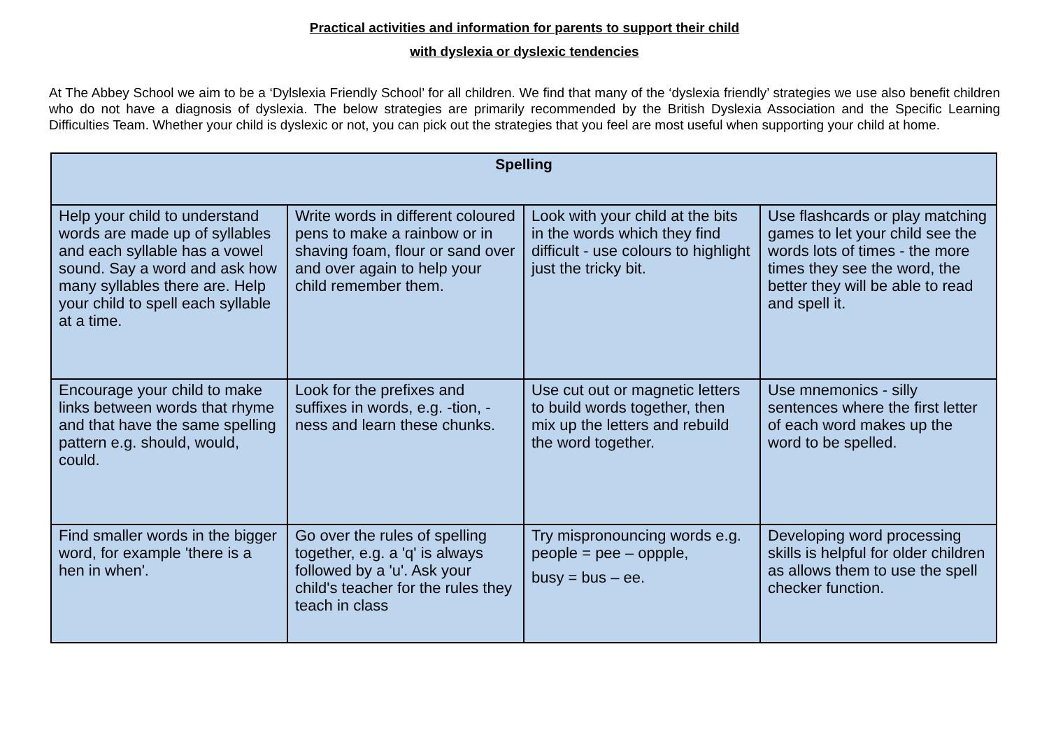Practical activities and information for parents to support their child
with dyslexia or dyslexic tendencies
At The Abbey School we aim to be a ‘Dylslexia Friendly School’ for all children. We find that many of the ‘dyslexia friendly’ strategies we use also benefit children who do not have a diagnosis of dyslexia. The below strategies are primarily recommended by the British Dyslexia Association and the Specific Learning Difficulties Team. Whether your child is dyslexic or not, you can pick out the strategies that you feel are most useful when supporting your child at home.
| Spelling | | | |
| --- | --- | --- | --- |
| Help your child to understand words are made up of syllables and each syllable has a vowel sound. Say a word and ask how many syllables there are. Help your child to spell each syllable at a time. | Write words in different coloured pens to make a rainbow or in shaving foam, flour or sand over and over again to help your child remember them. | Look with your child at the bits in the words which they find difficult - use colours to highlight just the tricky bit. | Use flashcards or play matching games to let your child see the words lots of times - the more times they see the word, the better they will be able to read and spell it. |
| Encourage your child to make links between words that rhyme and that have the same spelling pattern e.g. should, would, could. | Look for the prefixes and suffixes in words, e.g. -tion, -ness and learn these chunks. | Use cut out or magnetic letters to build words together, then mix up the letters and rebuild the word together. | Use mnemonics - silly sentences where the first letter of each word makes up the word to be spelled. |
| Find smaller words in the bigger word, for example 'there is a hen in when'. | Go over the rules of spelling together, e.g. a 'q' is always followed by a 'u'. Ask your child's teacher for the rules they teach in class | Try mispronouncing words e.g. people = pee – oppple, busy = bus – ee. | Developing word processing skills is helpful for older children as allows them to use the spell checker function. |